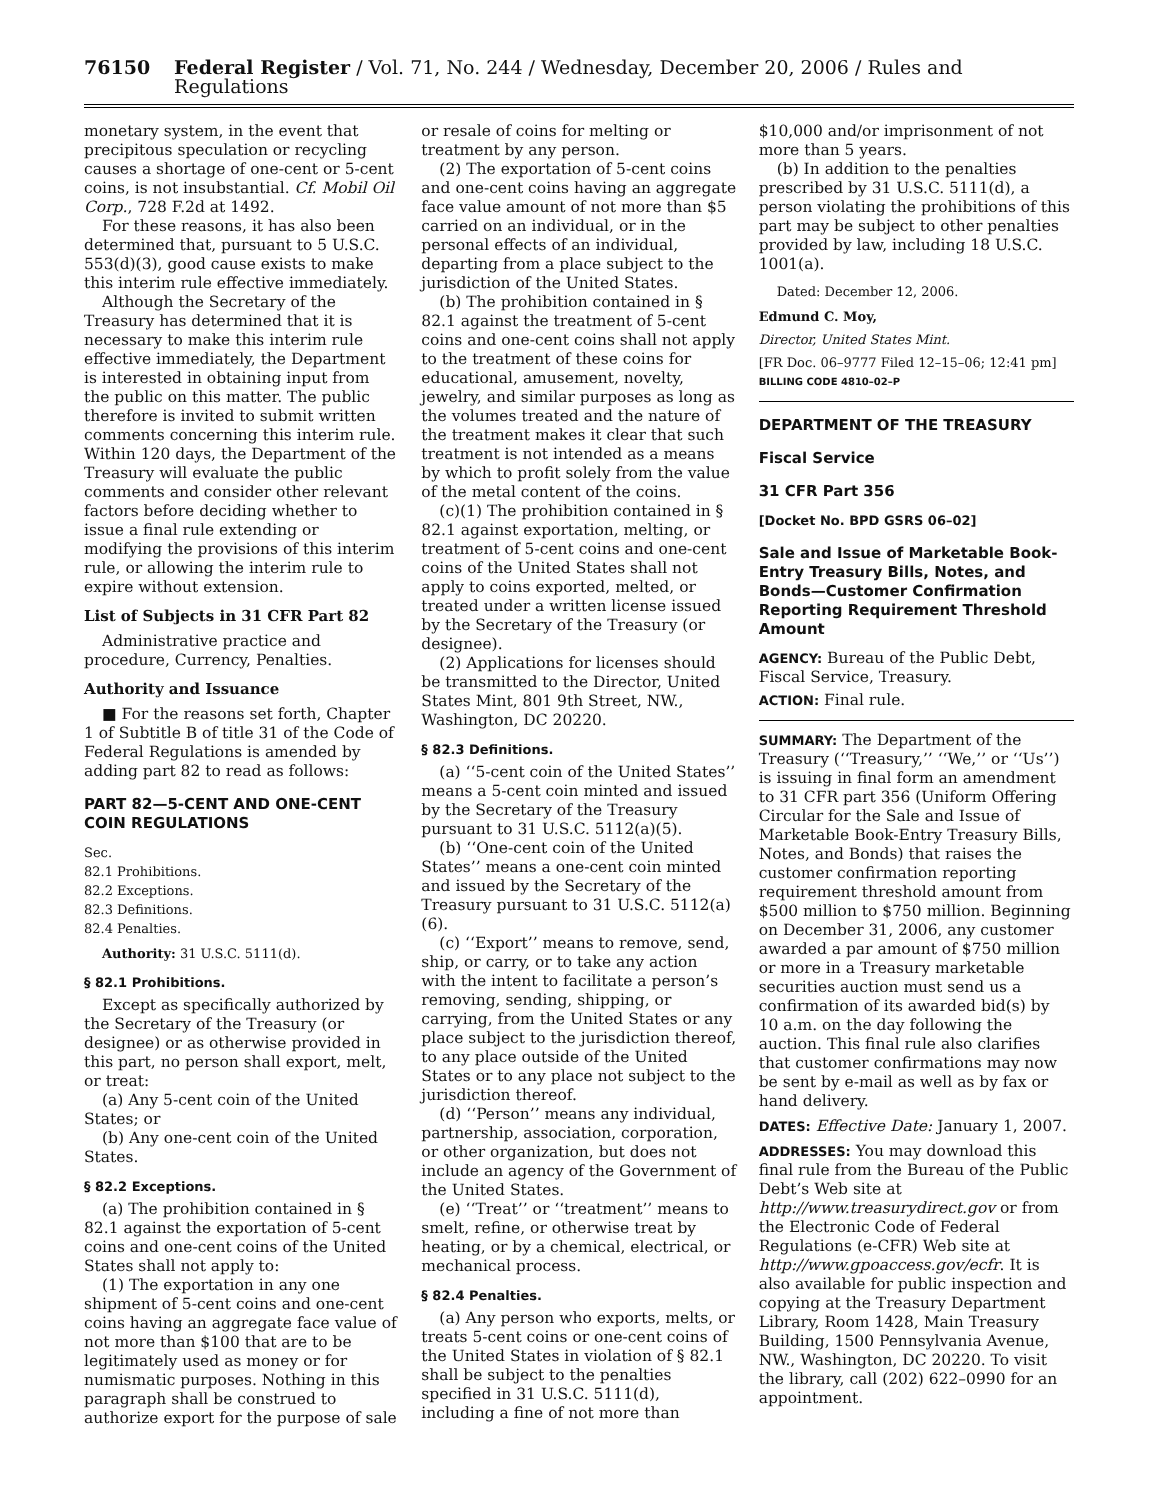76150 Federal Register / Vol. 71, No. 244 / Wednesday, December 20, 2006 / Rules and Regulations
monetary system, in the event that precipitous speculation or recycling causes a shortage of one-cent or 5-cent coins, is not insubstantial. Cf. Mobil Oil Corp., 728 F.2d at 1492.
For these reasons, it has also been determined that, pursuant to 5 U.S.C. 553(d)(3), good cause exists to make this interim rule effective immediately.
Although the Secretary of the Treasury has determined that it is necessary to make this interim rule effective immediately, the Department is interested in obtaining input from the public on this matter. The public therefore is invited to submit written comments concerning this interim rule. Within 120 days, the Department of the Treasury will evaluate the public comments and consider other relevant factors before deciding whether to issue a final rule extending or modifying the provisions of this interim rule, or allowing the interim rule to expire without extension.
List of Subjects in 31 CFR Part 82
Administrative practice and procedure, Currency, Penalties.
Authority and Issuance
■ For the reasons set forth, Chapter 1 of Subtitle B of title 31 of the Code of Federal Regulations is amended by adding part 82 to read as follows:
PART 82—5-CENT AND ONE-CENT COIN REGULATIONS
Sec.
82.1 Prohibitions.
82.2 Exceptions.
82.3 Definitions.
82.4 Penalties.
Authority: 31 U.S.C. 5111(d).
§ 82.1 Prohibitions.
Except as specifically authorized by the Secretary of the Treasury (or designee) or as otherwise provided in this part, no person shall export, melt, or treat:
(a) Any 5-cent coin of the United States; or
(b) Any one-cent coin of the United States.
§ 82.2 Exceptions.
(a) The prohibition contained in § 82.1 against the exportation of 5-cent coins and one-cent coins of the United States shall not apply to:
(1) The exportation in any one shipment of 5-cent coins and one-cent coins having an aggregate face value of not more than $100 that are to be legitimately used as money or for numismatic purposes. Nothing in this paragraph shall be construed to authorize export for the purpose of sale
or resale of coins for melting or treatment by any person.
(2) The exportation of 5-cent coins and one-cent coins having an aggregate face value amount of not more than $5 carried on an individual, or in the personal effects of an individual, departing from a place subject to the jurisdiction of the United States.
(b) The prohibition contained in § 82.1 against the treatment of 5-cent coins and one-cent coins shall not apply to the treatment of these coins for educational, amusement, novelty, jewelry, and similar purposes as long as the volumes treated and the nature of the treatment makes it clear that such treatment is not intended as a means by which to profit solely from the value of the metal content of the coins.
(c)(1) The prohibition contained in § 82.1 against exportation, melting, or treatment of 5-cent coins and one-cent coins of the United States shall not apply to coins exported, melted, or treated under a written license issued by the Secretary of the Treasury (or designee).
(2) Applications for licenses should be transmitted to the Director, United States Mint, 801 9th Street, NW., Washington, DC 20220.
§ 82.3 Definitions.
(a) ‘‘5-cent coin of the United States’’ means a 5-cent coin minted and issued by the Secretary of the Treasury pursuant to 31 U.S.C. 5112(a)(5).
(b) ‘‘One-cent coin of the United States’’ means a one-cent coin minted and issued by the Secretary of the Treasury pursuant to 31 U.S.C. 5112(a)(6).
(c) ‘‘Export’’ means to remove, send, ship, or carry, or to take any action with the intent to facilitate a person’s removing, sending, shipping, or carrying, from the United States or any place subject to the jurisdiction thereof, to any place outside of the United States or to any place not subject to the jurisdiction thereof.
(d) ‘‘Person’’ means any individual, partnership, association, corporation, or other organization, but does not include an agency of the Government of the United States.
(e) ‘‘Treat’’ or ‘‘treatment’’ means to smelt, refine, or otherwise treat by heating, or by a chemical, electrical, or mechanical process.
§ 82.4 Penalties.
(a) Any person who exports, melts, or treats 5-cent coins or one-cent coins of the United States in violation of § 82.1 shall be subject to the penalties specified in 31 U.S.C. 5111(d), including a fine of not more than
$10,000 and/or imprisonment of not more than 5 years.
(b) In addition to the penalties prescribed by 31 U.S.C. 5111(d), a person violating the prohibitions of this part may be subject to other penalties provided by law, including 18 U.S.C. 1001(a).
Dated: December 12, 2006.
Edmund C. Moy,
Director, United States Mint.
[FR Doc. 06–9777 Filed 12–15–06; 12:41 pm]
BILLING CODE 4810–02–P
DEPARTMENT OF THE TREASURY
Fiscal Service
31 CFR Part 356
[Docket No. BPD GSRS 06–02]
Sale and Issue of Marketable Book-Entry Treasury Bills, Notes, and Bonds—Customer Confirmation Reporting Requirement Threshold Amount
AGENCY: Bureau of the Public Debt, Fiscal Service, Treasury.
ACTION: Final rule.
SUMMARY: The Department of the Treasury (‘‘Treasury,’’ ‘‘We,’’ or ‘‘Us’’) is issuing in final form an amendment to 31 CFR part 356 (Uniform Offering Circular for the Sale and Issue of Marketable Book-Entry Treasury Bills, Notes, and Bonds) that raises the customer confirmation reporting requirement threshold amount from $500 million to $750 million. Beginning on December 31, 2006, any customer awarded a par amount of $750 million or more in a Treasury marketable securities auction must send us a confirmation of its awarded bid(s) by 10 a.m. on the day following the auction. This final rule also clarifies that customer confirmations may now be sent by e-mail as well as by fax or hand delivery.
DATES: Effective Date: January 1, 2007.
ADDRESSES: You may download this final rule from the Bureau of the Public Debt’s Web site at http://www.treasurydirect.gov or from the Electronic Code of Federal Regulations (e-CFR) Web site at http://www.gpoaccess.gov/ecfr. It is also available for public inspection and copying at the Treasury Department Library, Room 1428, Main Treasury Building, 1500 Pennsylvania Avenue, NW., Washington, DC 20220. To visit the library, call (202) 622–0990 for an appointment.